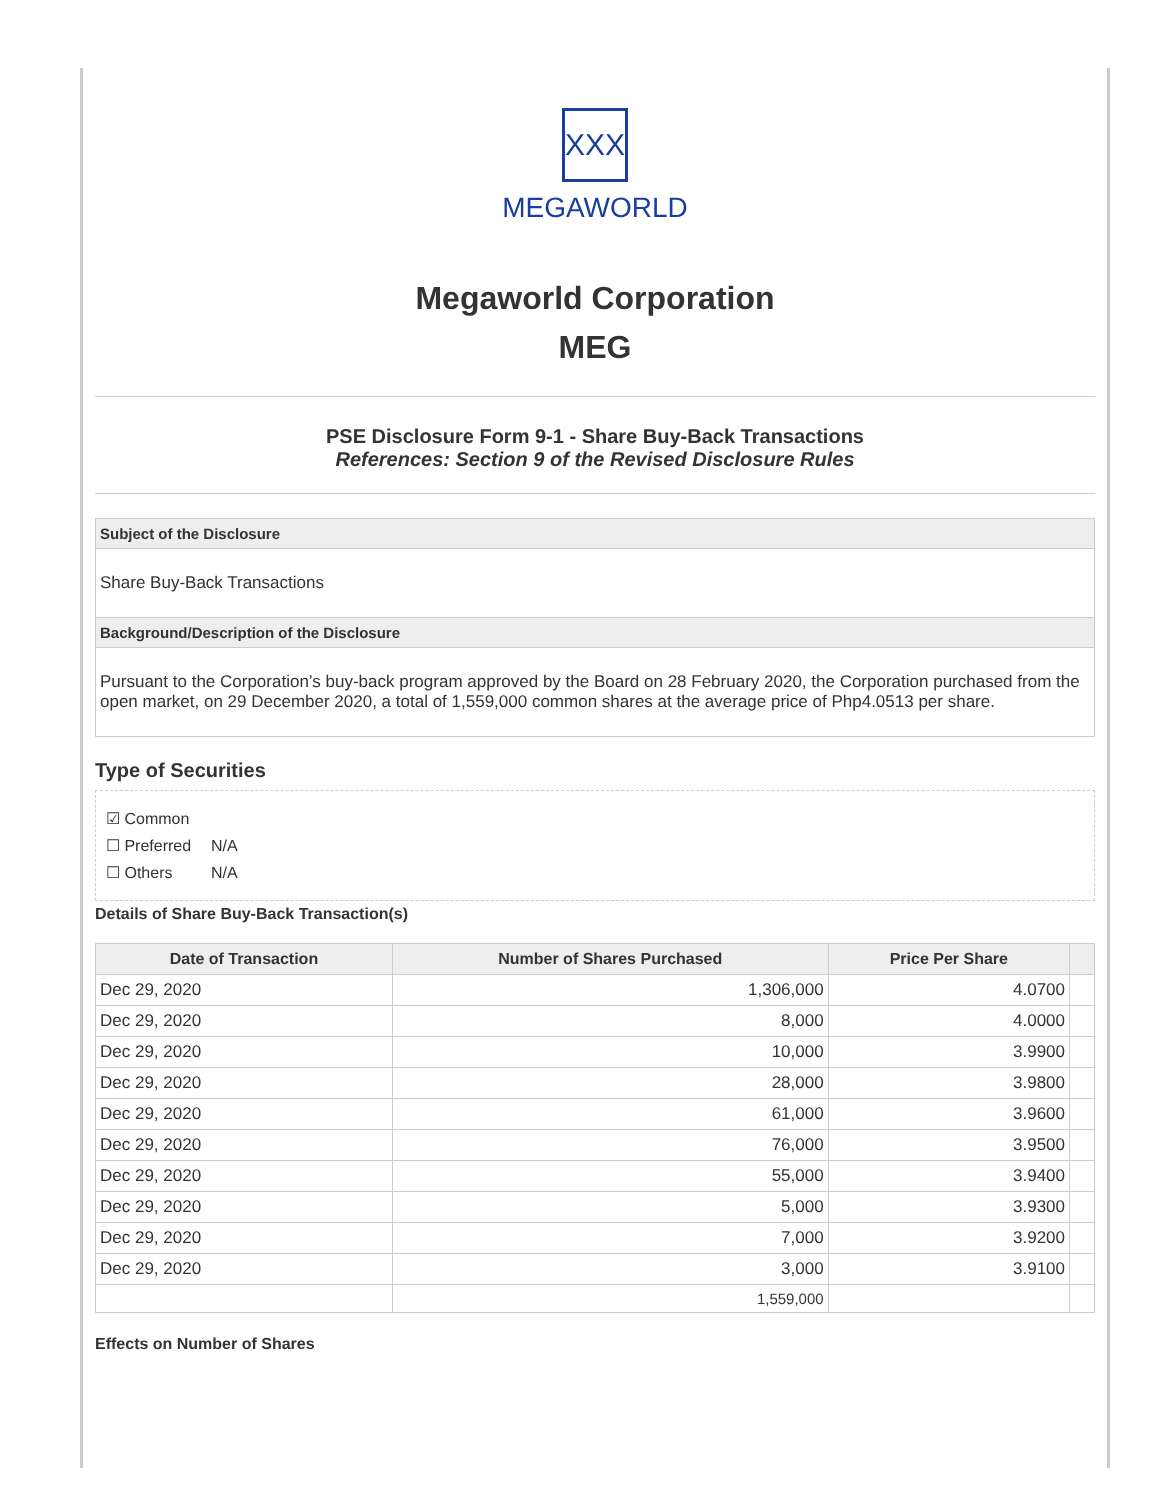XXX
MEGAWORLD
Megaworld Corporation
MEG
PSE Disclosure Form 9-1 - Share Buy-Back Transactions
References: Section 9 of the Revised Disclosure Rules
Subject of the Disclosure
Share Buy-Back Transactions
Background/Description of the Disclosure
Pursuant to the Corporation’s buy-back program approved by the Board on 28 February 2020, the Corporation purchased from the open market, on 29 December 2020, a total of 1,559,000 common shares at the average price of Php4.0513 per share.
Type of Securities
☑ Common
☐ Preferred N/A
☐ Others N/A
Details of Share Buy-Back Transaction(s)
| Date of Transaction | Number of Shares Purchased | Price Per Share | |
| --- | --- | --- | --- |
| Dec 29, 2020 | 1,306,000 | 4.0700 | |
| Dec 29, 2020 | 8,000 | 4.0000 | |
| Dec 29, 2020 | 10,000 | 3.9900 | |
| Dec 29, 2020 | 28,000 | 3.9800 | |
| Dec 29, 2020 | 61,000 | 3.9600 | |
| Dec 29, 2020 | 76,000 | 3.9500 | |
| Dec 29, 2020 | 55,000 | 3.9400 | |
| Dec 29, 2020 | 5,000 | 3.9300 | |
| Dec 29, 2020 | 7,000 | 3.9200 | |
| Dec 29, 2020 | 3,000 | 3.9100 | |
| | 1,559,000 | | |
Effects on Number of Shares